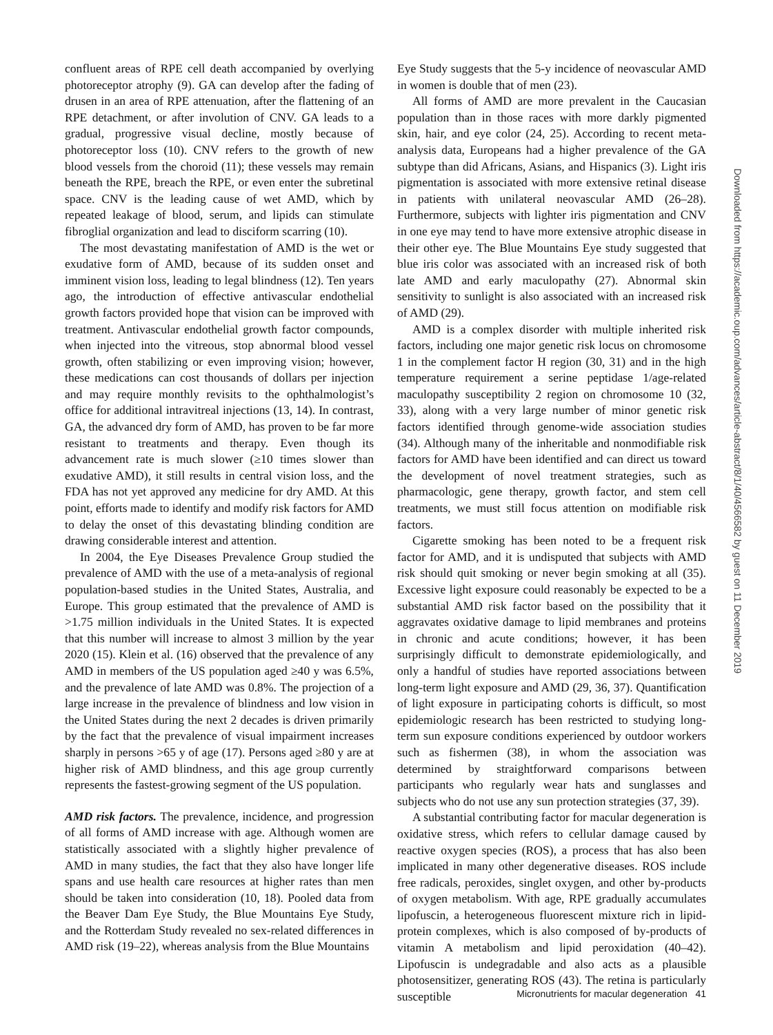confluent areas of RPE cell death accompanied by overlying photoreceptor atrophy (9). GA can develop after the fading of drusen in an area of RPE attenuation, after the flattening of an RPE detachment, or after involution of CNV. GA leads to a gradual, progressive visual decline, mostly because of photoreceptor loss (10). CNV refers to the growth of new blood vessels from the choroid (11); these vessels may remain beneath the RPE, breach the RPE, or even enter the subretinal space. CNV is the leading cause of wet AMD, which by repeated leakage of blood, serum, and lipids can stimulate fibroglial organization and lead to disciform scarring (10).
The most devastating manifestation of AMD is the wet or exudative form of AMD, because of its sudden onset and imminent vision loss, leading to legal blindness (12). Ten years ago, the introduction of effective antivascular endothelial growth factors provided hope that vision can be improved with treatment. Antivascular endothelial growth factor compounds, when injected into the vitreous, stop abnormal blood vessel growth, often stabilizing or even improving vision; however, these medications can cost thousands of dollars per injection and may require monthly revisits to the ophthalmologist’s office for additional intravitreal injections (13, 14). In contrast, GA, the advanced dry form of AMD, has proven to be far more resistant to treatments and therapy. Even though its advancement rate is much slower (≥10 times slower than exudative AMD), it still results in central vision loss, and the FDA has not yet approved any medicine for dry AMD. At this point, efforts made to identify and modify risk factors for AMD to delay the onset of this devastating blinding condition are drawing considerable interest and attention.
In 2004, the Eye Diseases Prevalence Group studied the prevalence of AMD with the use of a meta-analysis of regional population-based studies in the United States, Australia, and Europe. This group estimated that the prevalence of AMD is >1.75 million individuals in the United States. It is expected that this number will increase to almost 3 million by the year 2020 (15). Klein et al. (16) observed that the prevalence of any AMD in members of the US population aged ≥40 y was 6.5%, and the prevalence of late AMD was 0.8%. The projection of a large increase in the prevalence of blindness and low vision in the United States during the next 2 decades is driven primarily by the fact that the prevalence of visual impairment increases sharply in persons >65 y of age (17). Persons aged ≥80 y are at higher risk of AMD blindness, and this age group currently represents the fastest-growing segment of the US population.
AMD risk factors. The prevalence, incidence, and progression of all forms of AMD increase with age. Although women are statistically associated with a slightly higher prevalence of AMD in many studies, the fact that they also have longer life spans and use health care resources at higher rates than men should be taken into consideration (10, 18). Pooled data from the Beaver Dam Eye Study, the Blue Mountains Eye Study, and the Rotterdam Study revealed no sex-related differences in AMD risk (19–22), whereas analysis from the Blue Mountains
Eye Study suggests that the 5-y incidence of neovascular AMD in women is double that of men (23).
All forms of AMD are more prevalent in the Caucasian population than in those races with more darkly pigmented skin, hair, and eye color (24, 25). According to recent meta-analysis data, Europeans had a higher prevalence of the GA subtype than did Africans, Asians, and Hispanics (3). Light iris pigmentation is associated with more extensive retinal disease in patients with unilateral neovascular AMD (26–28). Furthermore, subjects with lighter iris pigmentation and CNV in one eye may tend to have more extensive atrophic disease in their other eye. The Blue Mountains Eye study suggested that blue iris color was associated with an increased risk of both late AMD and early maculopathy (27). Abnormal skin sensitivity to sunlight is also associated with an increased risk of AMD (29).
AMD is a complex disorder with multiple inherited risk factors, including one major genetic risk locus on chromosome 1 in the complement factor H region (30, 31) and in the high temperature requirement a serine peptidase 1/age-related maculopathy susceptibility 2 region on chromosome 10 (32, 33), along with a very large number of minor genetic risk factors identified through genome-wide association studies (34). Although many of the inheritable and nonmodifiable risk factors for AMD have been identified and can direct us toward the development of novel treatment strategies, such as pharmacologic, gene therapy, growth factor, and stem cell treatments, we must still focus attention on modifiable risk factors.
Cigarette smoking has been noted to be a frequent risk factor for AMD, and it is undisputed that subjects with AMD risk should quit smoking or never begin smoking at all (35). Excessive light exposure could reasonably be expected to be a substantial AMD risk factor based on the possibility that it aggravates oxidative damage to lipid membranes and proteins in chronic and acute conditions; however, it has been surprisingly difficult to demonstrate epidemiologically, and only a handful of studies have reported associations between long-term light exposure and AMD (29, 36, 37). Quantification of light exposure in participating cohorts is difficult, so most epidemiologic research has been restricted to studying long-term sun exposure conditions experienced by outdoor workers such as fishermen (38), in whom the association was determined by straightforward comparisons between participants who regularly wear hats and sunglasses and subjects who do not use any sun protection strategies (37, 39).
A substantial contributing factor for macular degeneration is oxidative stress, which refers to cellular damage caused by reactive oxygen species (ROS), a process that has also been implicated in many other degenerative diseases. ROS include free radicals, peroxides, singlet oxygen, and other by-products of oxygen metabolism. With age, RPE gradually accumulates lipofuscin, a heterogeneous fluorescent mixture rich in lipid-protein complexes, which is also composed of by-products of vitamin A metabolism and lipid peroxidation (40–42). Lipofuscin is undegradable and also acts as a plausible photosensitizer, generating ROS (43). The retina is particularly susceptible
Downloaded from https://academic.oup.com/advances/article-abstract/8/1/40/4566582 by guest on 11 December 2019
Micronutrients for macular degeneration 41